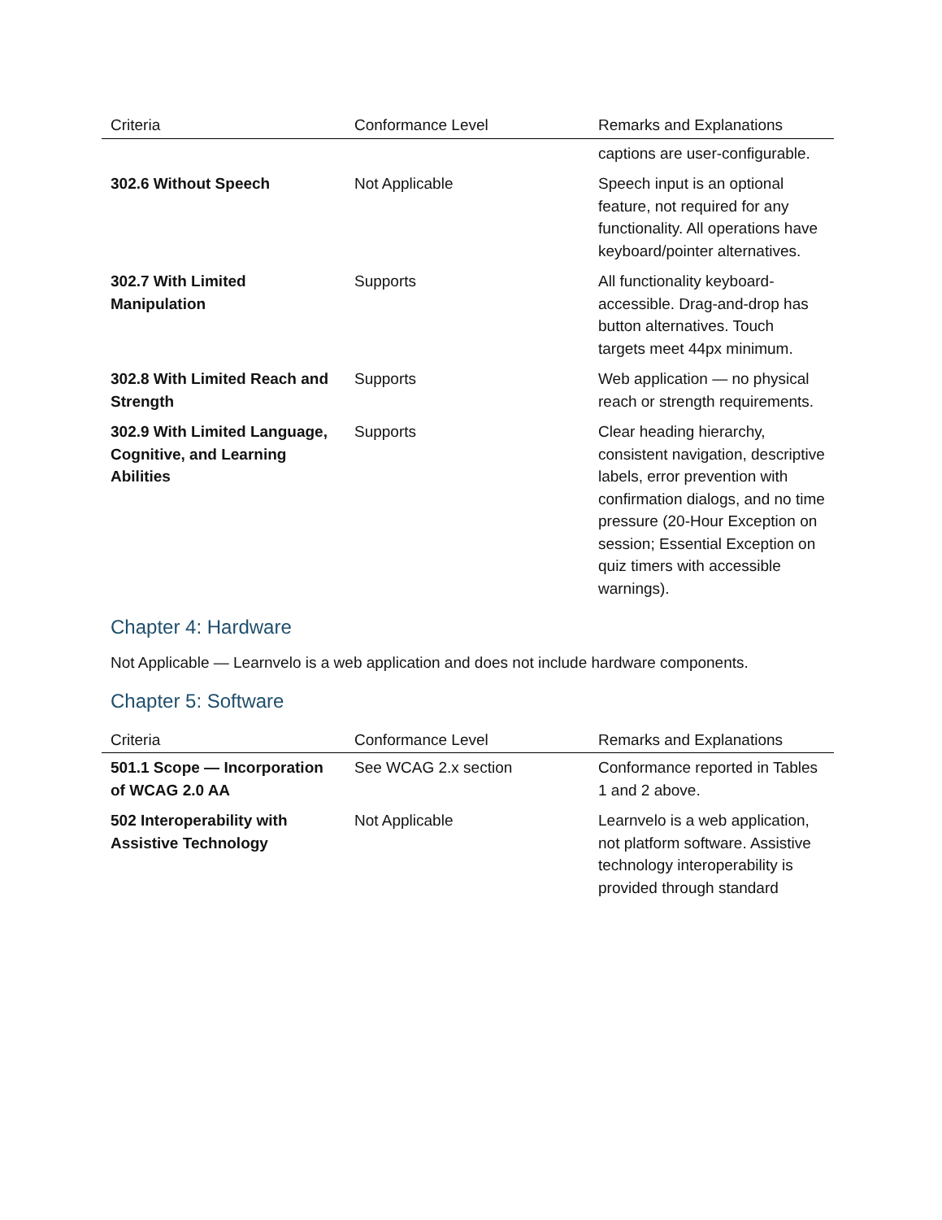| Criteria | Conformance Level | Remarks and Explanations |
| --- | --- | --- |
| | | captions are user-configurable. |
| 302.6 Without Speech | Not Applicable | Speech input is an optional feature, not required for any functionality. All operations have keyboard/pointer alternatives. |
| 302.7 With Limited Manipulation | Supports | All functionality keyboard-accessible. Drag-and-drop has button alternatives. Touch targets meet 44px minimum. |
| 302.8 With Limited Reach and Strength | Supports | Web application — no physical reach or strength requirements. |
| 302.9 With Limited Language, Cognitive, and Learning Abilities | Supports | Clear heading hierarchy, consistent navigation, descriptive labels, error prevention with confirmation dialogs, and no time pressure (20-Hour Exception on session; Essential Exception on quiz timers with accessible warnings). |
Chapter 4: Hardware
Not Applicable — Learnvelo is a web application and does not include hardware components.
Chapter 5: Software
| Criteria | Conformance Level | Remarks and Explanations |
| --- | --- | --- |
| 501.1 Scope — Incorporation of WCAG 2.0 AA | See WCAG 2.x section | Conformance reported in Tables 1 and 2 above. |
| 502 Interoperability with Assistive Technology | Not Applicable | Learnvelo is a web application, not platform software. Assistive technology interoperability is provided through standard |